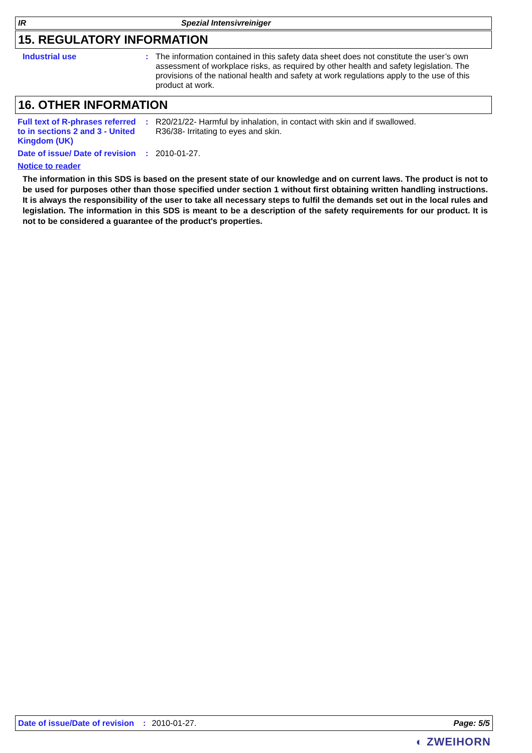IR Spezial Intensivreiniger
15. REGULATORY INFORMATION
Industrial use : The information contained in this safety data sheet does not constitute the user’s own assessment of workplace risks, as required by other health and safety legislation. The provisions of the national health and safety at work regulations apply to the use of this product at work.
16. OTHER INFORMATION
Full text of R-phrases referred to in sections 2 and 3 - United Kingdom (UK)
: R20/21/22- Harmful by inhalation, in contact with skin and if swallowed.
R36/38- Irritating to eyes and skin.
Date of issue/ Date of revision
: 2010-01-27.
Notice to reader
The information in this SDS is based on the present state of our knowledge and on current laws. The product is not to be used for purposes other than those specified under section 1 without first obtaining written handling instructions. It is always the responsibility of the user to take all necessary steps to fulfil the demands set out in the local rules and legislation. The information in this SDS is meant to be a description of the safety requirements for our product. It is not to be considered a guarantee of the product's properties.
Date of issue/Date of revision: 2010-01-27. Page: 5/5
◐ ZWEIHORN